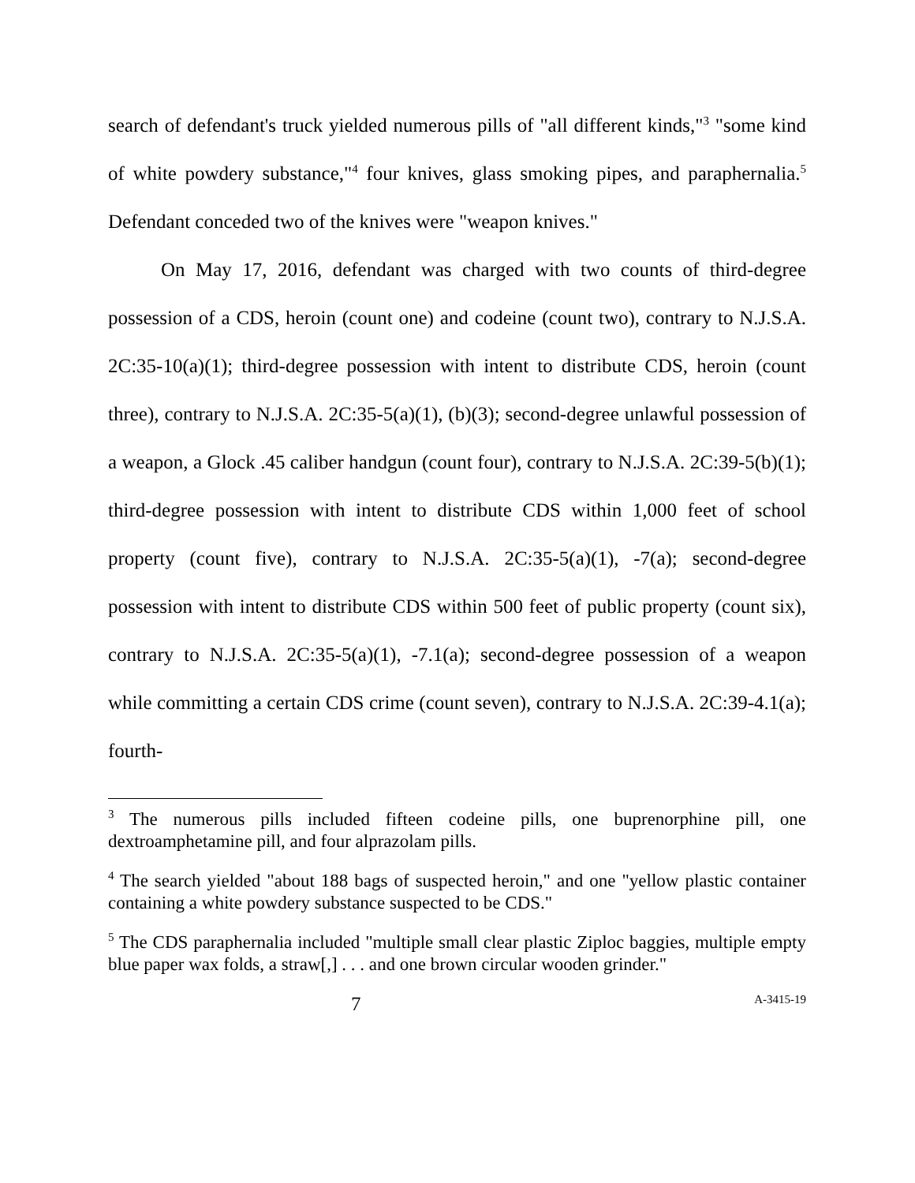search of defendant's truck yielded numerous pills of "all different kinds,"<sup>3</sup> "some kind of white powdery substance,"<sup>4</sup> four knives, glass smoking pipes, and paraphernalia.<sup>5</sup> Defendant conceded two of the knives were "weapon knives."
On May 17, 2016, defendant was charged with two counts of third-degree possession of a CDS, heroin (count one) and codeine (count two), contrary to N.J.S.A. 2C:35-10(a)(1); third-degree possession with intent to distribute CDS, heroin (count three), contrary to N.J.S.A. 2C:35-5(a)(1), (b)(3); second-degree unlawful possession of a weapon, a Glock .45 caliber handgun (count four), contrary to N.J.S.A. 2C:39-5(b)(1); third-degree possession with intent to distribute CDS within 1,000 feet of school property (count five), contrary to N.J.S.A. 2C:35-5(a)(1), -7(a); second-degree possession with intent to distribute CDS within 500 feet of public property (count six), contrary to N.J.S.A. 2C:35-5(a)(1), -7.1(a); second-degree possession of a weapon while committing a certain CDS crime (count seven), contrary to N.J.S.A. 2C:39-4.1(a); fourth-
<sup>3</sup> The numerous pills included fifteen codeine pills, one buprenorphine pill, one dextroamphetamine pill, and four alprazolam pills.
<sup>4</sup> The search yielded "about 188 bags of suspected heroin," and one "yellow plastic container containing a white powdery substance suspected to be CDS."
<sup>5</sup> The CDS paraphernalia included "multiple small clear plastic Ziploc baggies, multiple empty blue paper wax folds, a straw[,] . . . and one brown circular wooden grinder."
7 A-3415-19